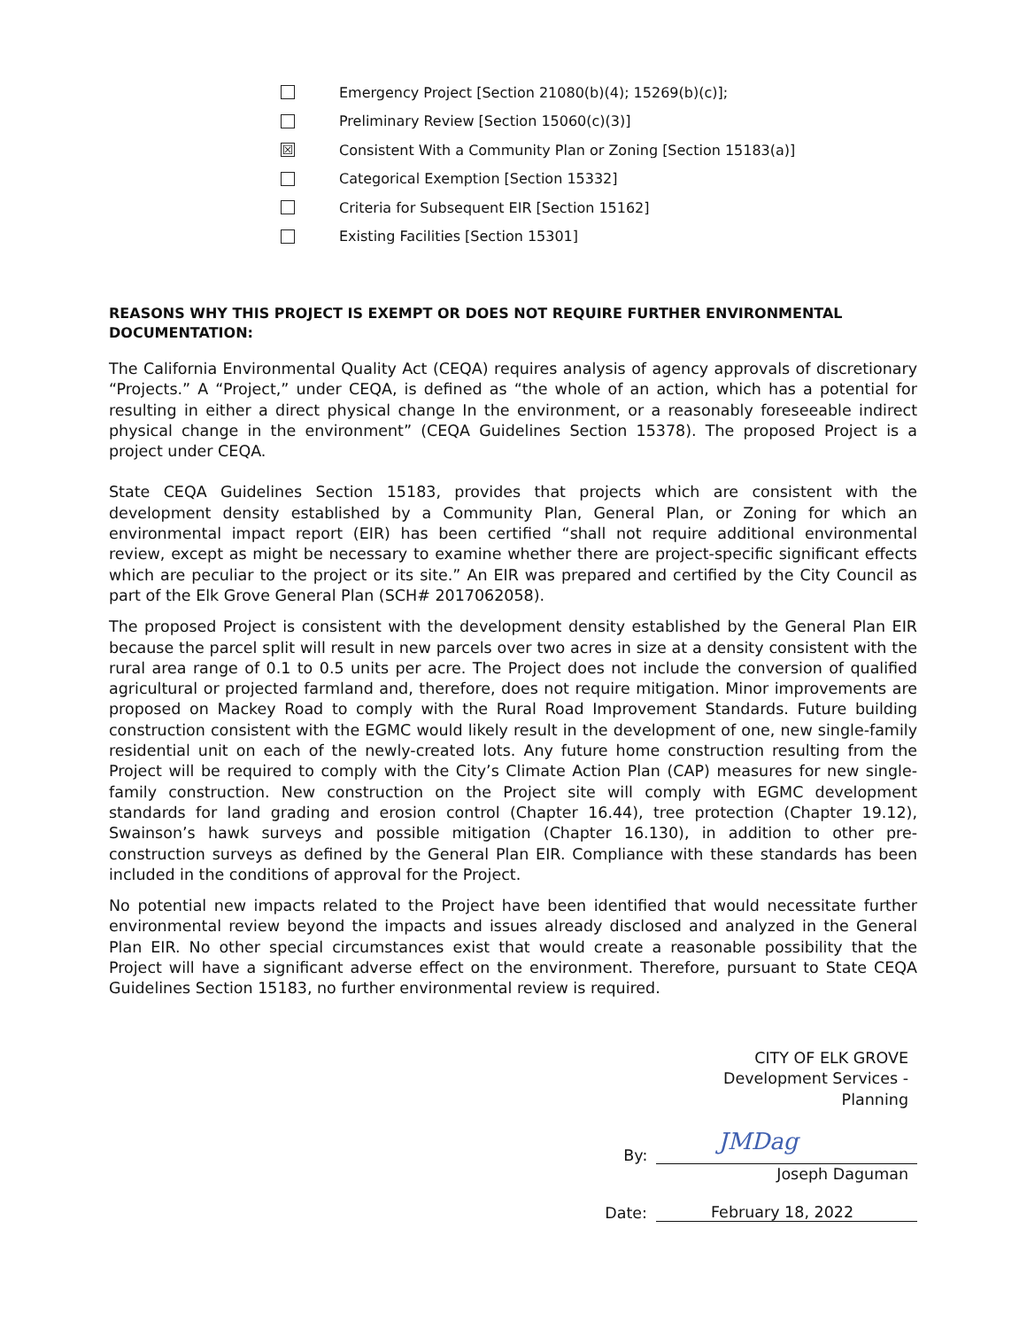Emergency Project [Section 21080(b)(4); 15269(b)(c)];
Preliminary Review [Section 15060(c)(3)]
☒ Consistent With a Community Plan or Zoning [Section 15183(a)]
Categorical Exemption [Section 15332]
Criteria for Subsequent EIR [Section 15162]
Existing Facilities [Section 15301]
REASONS WHY THIS PROJECT IS EXEMPT OR DOES NOT REQUIRE FURTHER ENVIRONMENTAL DOCUMENTATION:
The California Environmental Quality Act (CEQA) requires analysis of agency approvals of discretionary “Projects.” A “Project,” under CEQA, is defined as “the whole of an action, which has a potential for resulting in either a direct physical change In the environment, or a reasonably foreseeable indirect physical change in the environment” (CEQA Guidelines Section 15378). The proposed Project is a project under CEQA.
State CEQA Guidelines Section 15183, provides that projects which are consistent with the development density established by a Community Plan, General Plan, or Zoning for which an environmental impact report (EIR) has been certified “shall not require additional environmental review, except as might be necessary to examine whether there are project-specific significant effects which are peculiar to the project or its site.” An EIR was prepared and certified by the City Council as part of the Elk Grove General Plan (SCH# 2017062058).
The proposed Project is consistent with the development density established by the General Plan EIR because the parcel split will result in new parcels over two acres in size at a density consistent with the rural area range of 0.1 to 0.5 units per acre. The Project does not include the conversion of qualified agricultural or projected farmland and, therefore, does not require mitigation. Minor improvements are proposed on Mackey Road to comply with the Rural Road Improvement Standards. Future building construction consistent with the EGMC would likely result in the development of one, new single-family residential unit on each of the newly-created lots. Any future home construction resulting from the Project will be required to comply with the City’s Climate Action Plan (CAP) measures for new single-family construction. New construction on the Project site will comply with EGMC development standards for land grading and erosion control (Chapter 16.44), tree protection (Chapter 19.12), Swainson’s hawk surveys and possible mitigation (Chapter 16.130), in addition to other pre-construction surveys as defined by the General Plan EIR. Compliance with these standards has been included in the conditions of approval for the Project.
No potential new impacts related to the Project have been identified that would necessitate further environmental review beyond the impacts and issues already disclosed and analyzed in the General Plan EIR. No other special circumstances exist that would create a reasonable possibility that the Project will have a significant adverse effect on the environment. Therefore, pursuant to State CEQA Guidelines Section 15183, no further environmental review is required.
CITY OF ELK GROVE
Development Services -
Planning
By:
JMDag
Joseph Daguman
Date:
February 18, 2022